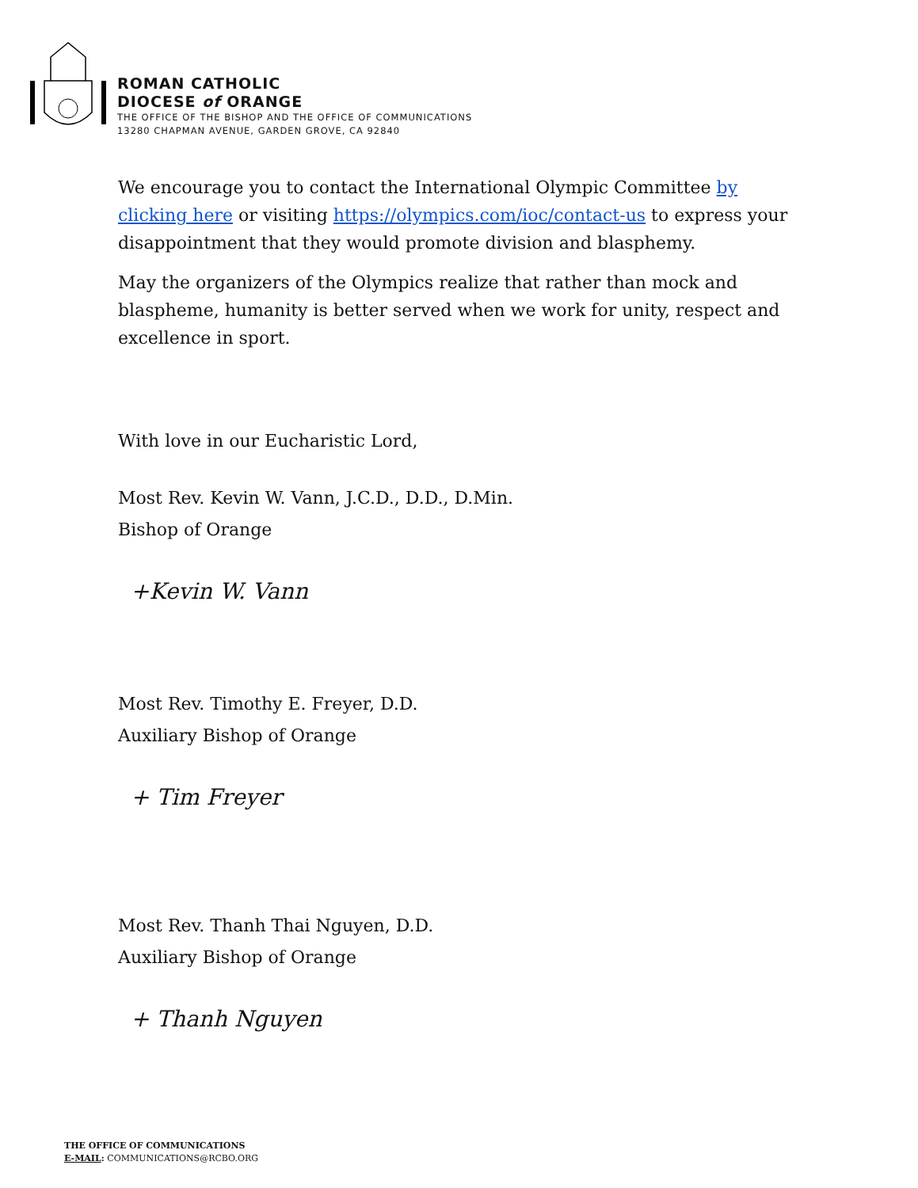ROMAN CATHOLIC
DIOCESE of ORANGE
THE OFFICE OF THE BISHOP AND THE OFFICE OF COMMUNICATIONS
13280 CHAPMAN AVENUE, GARDEN GROVE, CA 92840
We encourage you to contact the International Olympic Committee by clicking here or visiting https://olympics.com/ioc/contact-us to express your disappointment that they would promote division and blasphemy.
May the organizers of the Olympics realize that rather than mock and blaspheme, humanity is better served when we work for unity, respect and excellence in sport.
With love in our Eucharistic Lord,
Most Rev. Kevin W. Vann, J.C.D., D.D., D.Min.
Bishop of Orange
+Kevin W. Vann
Most Rev. Timothy E. Freyer, D.D.
Auxiliary Bishop of Orange
+ Tim Freyer
Most Rev. Thanh Thai Nguyen, D.D.
Auxiliary Bishop of Orange
+ Thanh Nguyen
THE OFFICE OF COMMUNICATIONS
E-MAIL: COMMUNICATIONS@RCBO.ORG